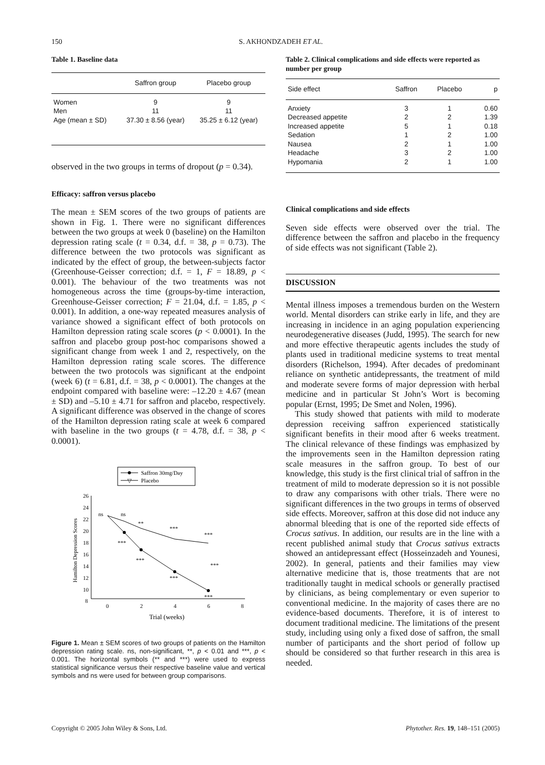150 S. AKHONDZADEH ET AL.
Table 1. Baseline data
| | Saffron group | Placebo group |
| --- | --- | --- |
| Women | 9 | 9 |
| Men | 11 | 11 |
| Age (mean ± SD) | 37.30 ± 8.56 (year) | 35.25 ± 6.12 (year) |
observed in the two groups in terms of dropout (p = 0.34).
Efficacy: saffron versus placebo
The mean ± SEM scores of the two groups of patients are shown in Fig. 1. There were no significant differences between the two groups at week 0 (baseline) on the Hamilton depression rating scale (t = 0.34, d.f. = 38, p = 0.73). The difference between the two protocols was significant as indicated by the effect of group, the between-subjects factor (Greenhouse-Geisser correction; d.f. = 1, F = 18.89, p < 0.001). The behaviour of the two treatments was not homogeneous across the time (groups-by-time interaction, Greenhouse-Geisser correction; F = 21.04, d.f. = 1.85, p < 0.001). In addition, a one-way repeated measures analysis of variance showed a significant effect of both protocols on Hamilton depression rating scale scores (p < 0.0001). In the saffron and placebo group post-hoc comparisons showed a significant change from week 1 and 2, respectively, on the Hamilton depression rating scale scores. The difference between the two protocols was significant at the endpoint (week 6) (t = 6.81, d.f. = 38, p < 0.0001). The changes at the endpoint compared with baseline were: –12.20 ± 4.67 (mean ± SD) and –5.10 ± 4.71 for saffron and placebo, respectively. A significant difference was observed in the change of scores of the Hamilton depression rating scale at week 6 compared with baseline in the two groups (t = 4.78, d.f. = 38, p < 0.0001).
Saffron 30mg/Day
▽
Placebo
26
24
22
20
18
16
14
12
10
8
0
2
4
6
8
Trial (weeks)
Hamilton Depression Scores
ns
ns
**
***
***
***
***
***
***
***
Figure 1. Mean ± SEM scores of two groups of patients on the Hamilton depression rating scale. ns, non-significant, **, p < 0.01 and ***, p < 0.001. The horizontal symbols (** and ***) were used to express statistical significance versus their respective baseline value and vertical symbols and ns were used for between group comparisons.
Table 2. Clinical complications and side effects were reported as number per group
| Side effect | Saffron | Placebo | p |
| --- | --- | --- | --- |
| Anxiety | 3 | 1 | 0.60 |
| Decreased appetite | 2 | 2 | 1.39 |
| Increased appetite | 5 | 1 | 0.18 |
| Sedation | 1 | 2 | 1.00 |
| Nausea | 2 | 1 | 1.00 |
| Headache | 3 | 2 | 1.00 |
| Hypomania | 2 | 1 | 1.00 |
Clinical complications and side effects
Seven side effects were observed over the trial. The difference between the saffron and placebo in the frequency of side effects was not significant (Table 2).
DISCUSSION
Mental illness imposes a tremendous burden on the Western world. Mental disorders can strike early in life, and they are increasing in incidence in an aging population experiencing neurodegenerative diseases (Judd, 1995). The search for new and more effective therapeutic agents includes the study of plants used in traditional medicine systems to treat mental disorders (Richelson, 1994). After decades of predominant reliance on synthetic antidepressants, the treatment of mild and moderate severe forms of major depression with herbal medicine and in particular St John’s Wort is becoming popular (Ernst, 1995; De Smet and Nolen, 1996).
This study showed that patients with mild to moderate depression receiving saffron experienced statistically significant benefits in their mood after 6 weeks treatment. The clinical relevance of these findings was emphasized by the improvements seen in the Hamilton depression rating scale measures in the saffron group. To best of our knowledge, this study is the first clinical trial of saffron in the treatment of mild to moderate depression so it is not possible to draw any comparisons with other trials. There were no significant differences in the two groups in terms of observed side effects. Moreover, saffron at this dose did not induce any abnormal bleeding that is one of the reported side effects of Crocus sativus. In addition, our results are in the line with a recent published animal study that Crocus sativus extracts showed an antidepressant effect (Hosseinzadeh and Younesi, 2002). In general, patients and their families may view alternative medicine that is, those treatments that are not traditionally taught in medical schools or generally practised by clinicians, as being complementary or even superior to conventional medicine. In the majority of cases there are no evidence-based documents. Therefore, it is of interest to document traditional medicine. The limitations of the present study, including using only a fixed dose of saffron, the small number of participants and the short period of follow up should be considered so that further research in this area is needed.
Copyright © 2005 John Wiley & Sons, Ltd. Phytother. Res. 19, 148–151 (2005)